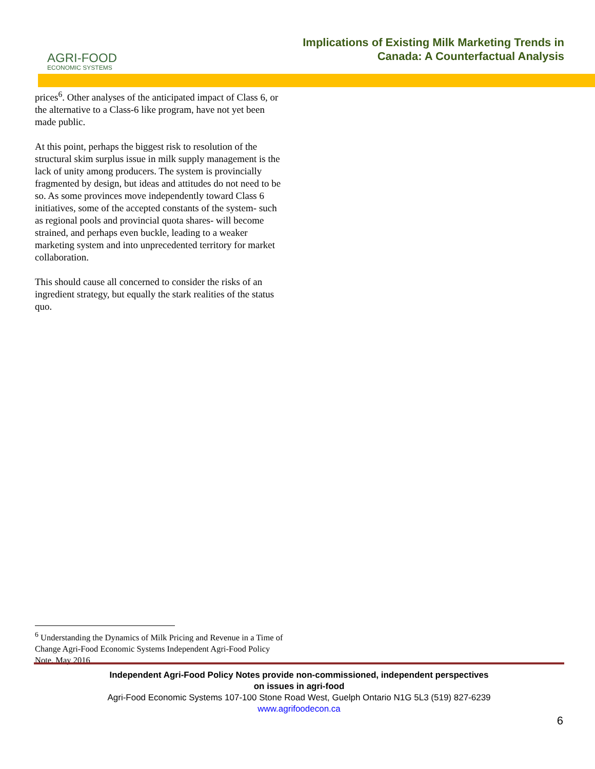AGRI-FOOD
ECONOMIC SYSTEMS
Implications of Existing Milk Marketing Trends in
Canada: A Counterfactual Analysis
prices<sup>6</sup>. Other analyses of the anticipated impact of Class 6, or the alternative to a Class-6 like program, have not yet been made public.
At this point, perhaps the biggest risk to resolution of the structural skim surplus issue in milk supply management is the lack of unity among producers. The system is provincially fragmented by design, but ideas and attitudes do not need to be so. As some provinces move independently toward Class 6 initiatives, some of the accepted constants of the system- such as regional pools and provincial quota shares- will become strained, and perhaps even buckle, leading to a weaker marketing system and into unprecedented territory for market collaboration.
This should cause all concerned to consider the risks of an ingredient strategy, but equally the stark realities of the status quo.
<sup>6</sup> Understanding the Dynamics of Milk Pricing and Revenue in a Time of Change Agri-Food Economic Systems Independent Agri-Food Policy Note, May 2016
Independent Agri-Food Policy Notes provide non-commissioned, independent perspectives
on issues in agri-food
Agri-Food Economic Systems 107-100 Stone Road West, Guelph Ontario N1G 5L3 (519) 827-6239
www.agrifoodecon.ca
6